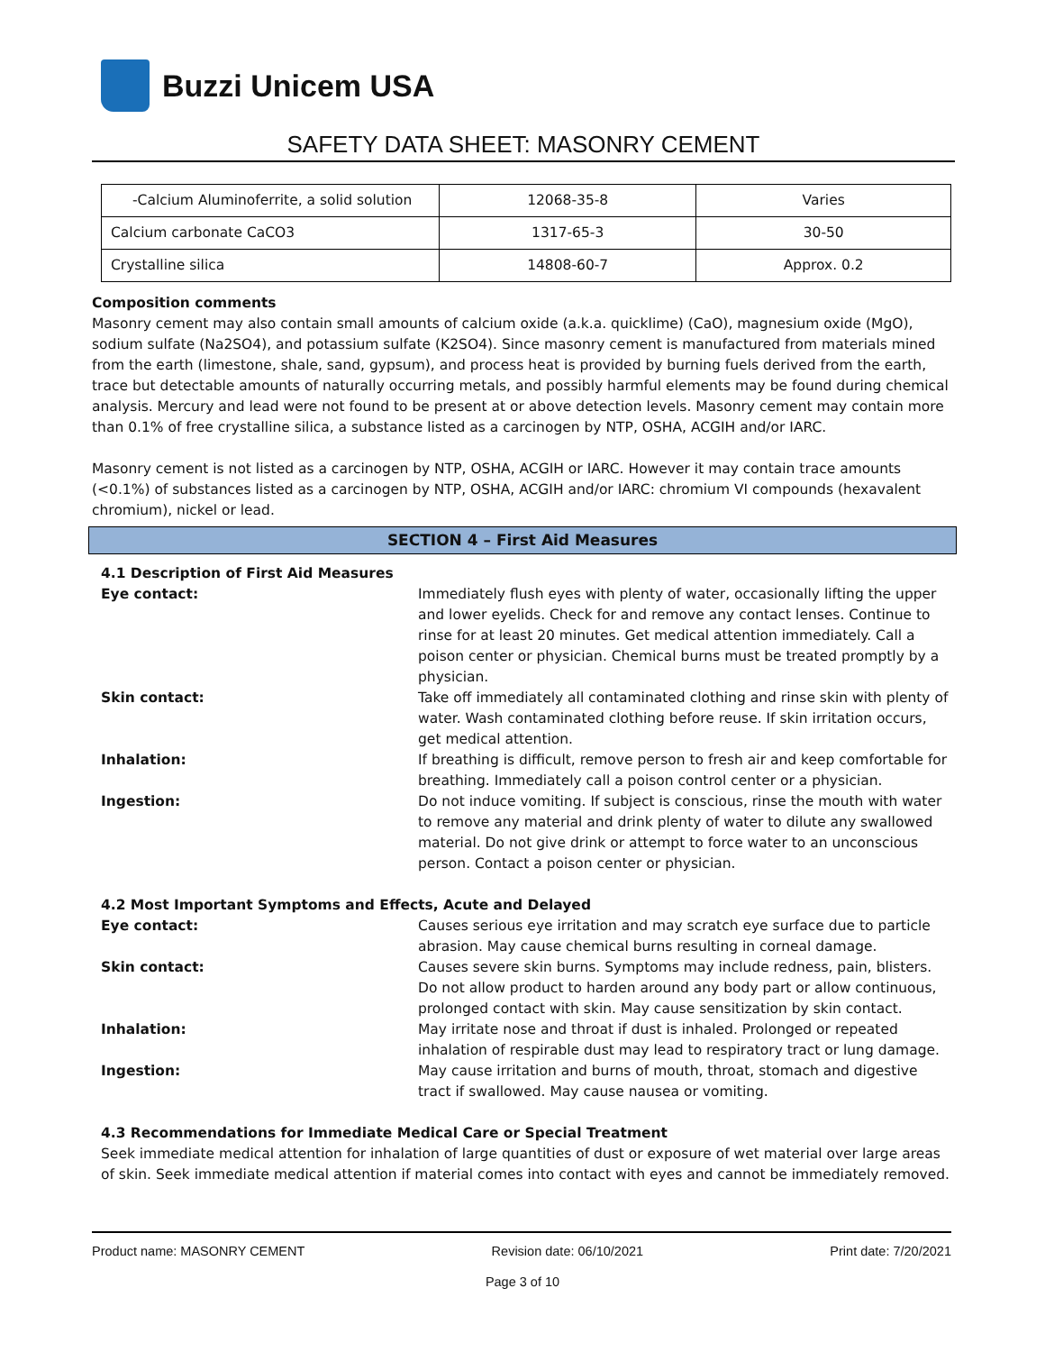Buzzi Unicem USA
SAFETY DATA SHEET: MASONRY CEMENT
| -Calcium Aluminoferrite, a solid solution | 12068-35-8 | Varies |
| Calcium carbonate CaCO3 | 1317-65-3 | 30-50 |
| Crystalline silica | 14808-60-7 | Approx. 0.2 |
Composition comments
Masonry cement may also contain small amounts of calcium oxide (a.k.a. quicklime) (CaO), magnesium oxide (MgO), sodium sulfate (Na2SO4), and potassium sulfate (K2SO4). Since masonry cement is manufactured from materials mined from the earth (limestone, shale, sand, gypsum), and process heat is provided by burning fuels derived from the earth, trace but detectable amounts of naturally occurring metals, and possibly harmful elements may be found during chemical analysis. Mercury and lead were not found to be present at or above detection levels. Masonry cement may contain more than 0.1% of free crystalline silica, a substance listed as a carcinogen by NTP, OSHA, ACGIH and/or IARC.
Masonry cement is not listed as a carcinogen by NTP, OSHA, ACGIH or IARC. However it may contain trace amounts (<0.1%) of substances listed as a carcinogen by NTP, OSHA, ACGIH and/or IARC: chromium VI compounds (hexavalent chromium), nickel or lead.
SECTION 4 – First Aid Measures
4.1 Description of First Aid Measures
Eye contact: Immediately flush eyes with plenty of water, occasionally lifting the upper and lower eyelids. Check for and remove any contact lenses. Continue to rinse for at least 20 minutes. Get medical attention immediately. Call a poison center or physician. Chemical burns must be treated promptly by a physician.
Skin contact: Take off immediately all contaminated clothing and rinse skin with plenty of water. Wash contaminated clothing before reuse. If skin irritation occurs, get medical attention.
Inhalation: If breathing is difficult, remove person to fresh air and keep comfortable for breathing. Immediately call a poison control center or a physician.
Ingestion: Do not induce vomiting. If subject is conscious, rinse the mouth with water to remove any material and drink plenty of water to dilute any swallowed material. Do not give drink or attempt to force water to an unconscious person. Contact a poison center or physician.
4.2 Most Important Symptoms and Effects, Acute and Delayed
Eye contact: Causes serious eye irritation and may scratch eye surface due to particle abrasion. May cause chemical burns resulting in corneal damage.
Skin contact: Causes severe skin burns. Symptoms may include redness, pain, blisters. Do not allow product to harden around any body part or allow continuous, prolonged contact with skin. May cause sensitization by skin contact.
Inhalation: May irritate nose and throat if dust is inhaled. Prolonged or repeated inhalation of respirable dust may lead to respiratory tract or lung damage.
Ingestion: May cause irritation and burns of mouth, throat, stomach and digestive tract if swallowed. May cause nausea or vomiting.
4.3 Recommendations for Immediate Medical Care or Special Treatment
Seek immediate medical attention for inhalation of large quantities of dust or exposure of wet material over large areas of skin. Seek immediate medical attention if material comes into contact with eyes and cannot be immediately removed.
Product name: MASONRY CEMENT Revision date: 06/10/2021 Print date: 7/20/2021
Page 3 of 10